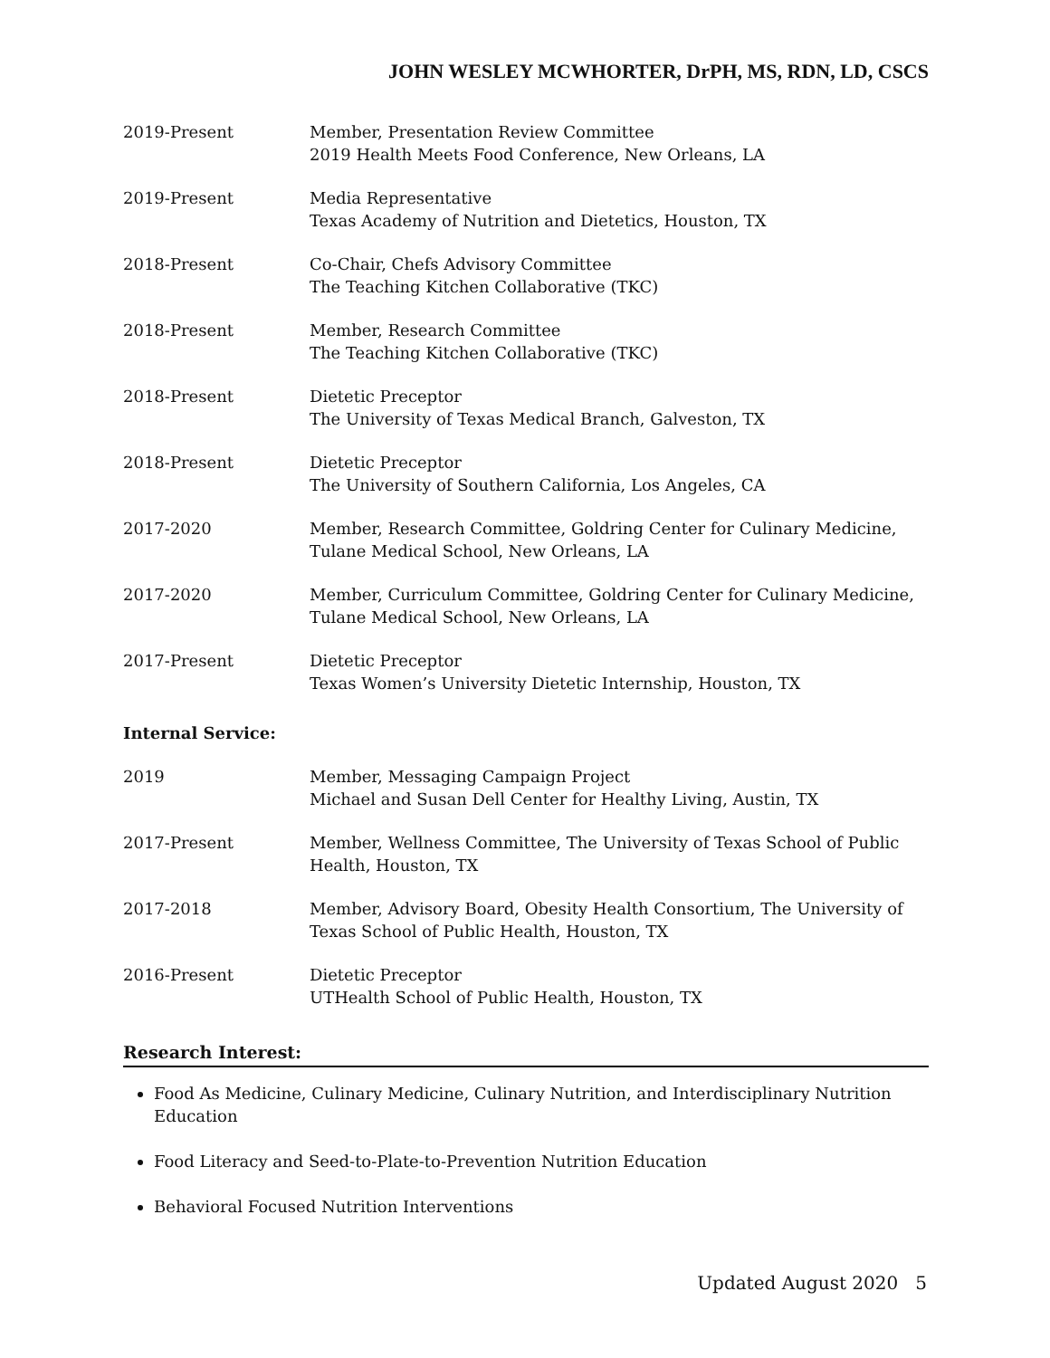JOHN WESLEY MCWHORTER, DrPH, MS, RDN, LD, CSCS
2019-Present Member, Presentation Review Committee
2019 Health Meets Food Conference, New Orleans, LA
2019-Present Media Representative
Texas Academy of Nutrition and Dietetics, Houston, TX
2018-Present Co-Chair, Chefs Advisory Committee
The Teaching Kitchen Collaborative (TKC)
2018-Present Member, Research Committee
The Teaching Kitchen Collaborative (TKC)
2018-Present Dietetic Preceptor
The University of Texas Medical Branch, Galveston, TX
2018-Present Dietetic Preceptor
The University of Southern California, Los Angeles, CA
2017-2020 Member, Research Committee, Goldring Center for Culinary Medicine,
Tulane Medical School, New Orleans, LA
2017-2020 Member, Curriculum Committee, Goldring Center for Culinary Medicine,
Tulane Medical School, New Orleans, LA
2017-Present Dietetic Preceptor
Texas Women’s University Dietetic Internship, Houston, TX
Internal Service:
2019 Member, Messaging Campaign Project
Michael and Susan Dell Center for Healthy Living, Austin, TX
2017-Present Member, Wellness Committee, The University of Texas School of Public
Health, Houston, TX
2017-2018 Member, Advisory Board, Obesity Health Consortium, The University of
Texas School of Public Health, Houston, TX
2016-Present Dietetic Preceptor
UTHealth School of Public Health, Houston, TX
Research Interest:
Food As Medicine, Culinary Medicine, Culinary Nutrition, and Interdisciplinary Nutrition Education
Food Literacy and Seed-to-Plate-to-Prevention Nutrition Education
Behavioral Focused Nutrition Interventions
Updated August 2020 5